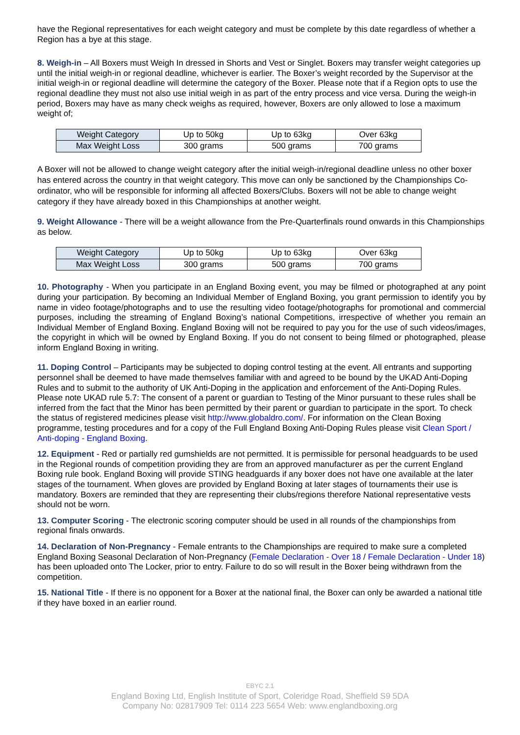have the Regional representatives for each weight category and must be complete by this date regardless of whether a Region has a bye at this stage.
8. Weigh-in – All Boxers must Weigh In dressed in Shorts and Vest or Singlet. Boxers may transfer weight categories up until the initial weigh-in or regional deadline, whichever is earlier. The Boxer’s weight recorded by the Supervisor at the initial weigh-in or regional deadline will determine the category of the Boxer. Please note that if a Region opts to use the regional deadline they must not also use initial weigh in as part of the entry process and vice versa. During the weigh-in period, Boxers may have as many check weighs as required, however, Boxers are only allowed to lose a maximum weight of;
| Weight Category | Up to 50kg | Up to 63kg | Over 63kg |
| Max Weight Loss | 300 grams | 500 grams | 700 grams |
A Boxer will not be allowed to change weight category after the initial weigh-in/regional deadline unless no other boxer has entered across the country in that weight category. This move can only be sanctioned by the Championships Co-ordinator, who will be responsible for informing all affected Boxers/Clubs. Boxers will not be able to change weight category if they have already boxed in this Championships at another weight.
9. Weight Allowance - There will be a weight allowance from the Pre-Quarterfinals round onwards in this Championships as below.
| Weight Category | Up to 50kg | Up to 63kg | Over 63kg |
| Max Weight Loss | 300 grams | 500 grams | 700 grams |
10. Photography - When you participate in an England Boxing event, you may be filmed or photographed at any point during your participation. By becoming an Individual Member of England Boxing, you grant permission to identify you by name in video footage/photographs and to use the resulting video footage/photographs for promotional and commercial purposes, including the streaming of England Boxing’s national Competitions, irrespective of whether you remain an Individual Member of England Boxing. England Boxing will not be required to pay you for the use of such videos/images, the copyright in which will be owned by England Boxing. If you do not consent to being filmed or photographed, please inform England Boxing in writing.
11. Doping Control – Participants may be subjected to doping control testing at the event. All entrants and supporting personnel shall be deemed to have made themselves familiar with and agreed to be bound by the UKAD Anti-Doping Rules and to submit to the authority of UK Anti-Doping in the application and enforcement of the Anti-Doping Rules. Please note UKAD rule 5.7: The consent of a parent or guardian to Testing of the Minor pursuant to these rules shall be inferred from the fact that the Minor has been permitted by their parent or guardian to participate in the sport. To check the status of registered medicines please visit http://www.globaldro.com/. For information on the Clean Boxing programme, testing procedures and for a copy of the Full England Boxing Anti-Doping Rules please visit Clean Sport / Anti-doping - England Boxing.
12. Equipment - Red or partially red gumshields are not permitted. It is permissible for personal headguards to be used in the Regional rounds of competition providing they are from an approved manufacturer as per the current England Boxing rule book. England Boxing will provide STING headguards if any boxer does not have one available at the later stages of the tournament. When gloves are provided by England Boxing at later stages of tournaments their use is mandatory. Boxers are reminded that they are representing their clubs/regions therefore National representative vests should not be worn.
13. Computer Scoring - The electronic scoring computer should be used in all rounds of the championships from regional finals onwards.
14. Declaration of Non-Pregnancy - Female entrants to the Championships are required to make sure a completed England Boxing Seasonal Declaration of Non-Pregnancy (Female Declaration - Over 18 / Female Declaration - Under 18) has been uploaded onto The Locker, prior to entry. Failure to do so will result in the Boxer being withdrawn from the competition.
15. National Title - If there is no opponent for a Boxer at the national final, the Boxer can only be awarded a national title if they have boxed in an earlier round.
EBYC 2.1
England Boxing Ltd, English Institute of Sport, Coleridge Road, Sheffield S9 5DA
Company No: 02817909 Tel: 0114 223 5654 Web: www.englandboxing.org